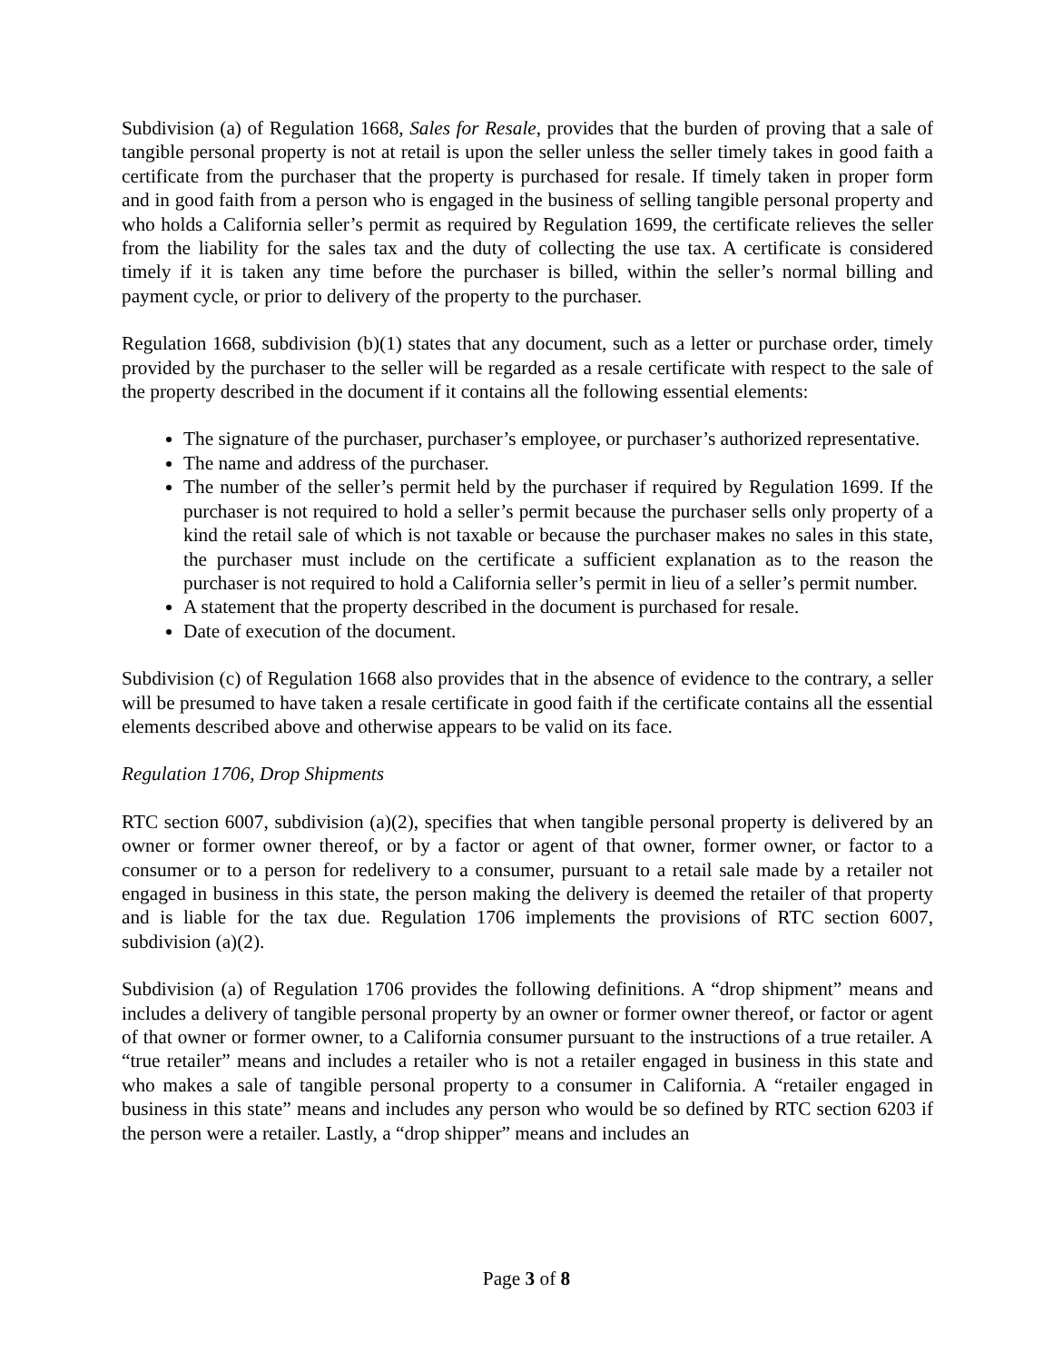Subdivision (a) of Regulation 1668, Sales for Resale, provides that the burden of proving that a sale of tangible personal property is not at retail is upon the seller unless the seller timely takes in good faith a certificate from the purchaser that the property is purchased for resale. If timely taken in proper form and in good faith from a person who is engaged in the business of selling tangible personal property and who holds a California seller’s permit as required by Regulation 1699, the certificate relieves the seller from the liability for the sales tax and the duty of collecting the use tax. A certificate is considered timely if it is taken any time before the purchaser is billed, within the seller’s normal billing and payment cycle, or prior to delivery of the property to the purchaser.
Regulation 1668, subdivision (b)(1) states that any document, such as a letter or purchase order, timely provided by the purchaser to the seller will be regarded as a resale certificate with respect to the sale of the property described in the document if it contains all the following essential elements:
The signature of the purchaser, purchaser’s employee, or purchaser’s authorized representative.
The name and address of the purchaser.
The number of the seller’s permit held by the purchaser if required by Regulation 1699. If the purchaser is not required to hold a seller’s permit because the purchaser sells only property of a kind the retail sale of which is not taxable or because the purchaser makes no sales in this state, the purchaser must include on the certificate a sufficient explanation as to the reason the purchaser is not required to hold a California seller’s permit in lieu of a seller’s permit number.
A statement that the property described in the document is purchased for resale.
Date of execution of the document.
Subdivision (c) of Regulation 1668 also provides that in the absence of evidence to the contrary, a seller will be presumed to have taken a resale certificate in good faith if the certificate contains all the essential elements described above and otherwise appears to be valid on its face.
Regulation 1706, Drop Shipments
RTC section 6007, subdivision (a)(2), specifies that when tangible personal property is delivered by an owner or former owner thereof, or by a factor or agent of that owner, former owner, or factor to a consumer or to a person for redelivery to a consumer, pursuant to a retail sale made by a retailer not engaged in business in this state, the person making the delivery is deemed the retailer of that property and is liable for the tax due. Regulation 1706 implements the provisions of RTC section 6007, subdivision (a)(2).
Subdivision (a) of Regulation 1706 provides the following definitions. A “drop shipment” means and includes a delivery of tangible personal property by an owner or former owner thereof, or factor or agent of that owner or former owner, to a California consumer pursuant to the instructions of a true retailer. A “true retailer” means and includes a retailer who is not a retailer engaged in business in this state and who makes a sale of tangible personal property to a consumer in California. A “retailer engaged in business in this state” means and includes any person who would be so defined by RTC section 6203 if the person were a retailer. Lastly, a “drop shipper” means and includes an
Page 3 of 8